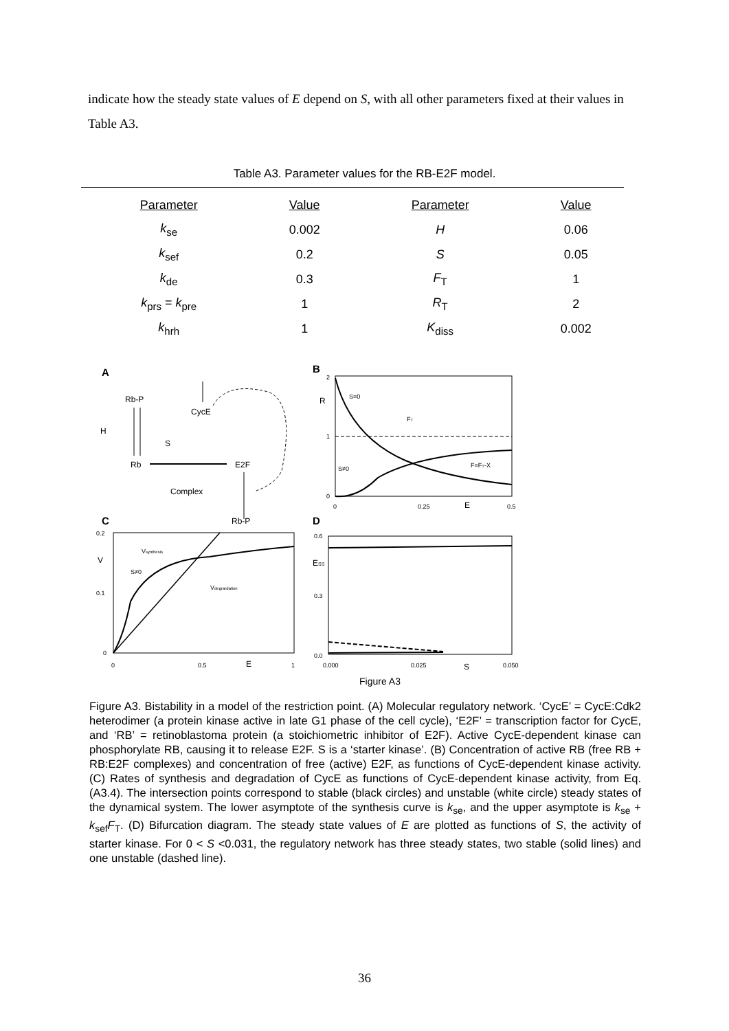indicate how the steady state values of E depend on S, with all other parameters fixed at their values in Table A3.
Table A3. Parameter values for the RB-E2F model.
| Parameter | Value | Parameter | Value |
| --- | --- | --- | --- |
| k<sub>se</sub> | 0.002 | H | 0.06 |
| k<sub>sef</sub> | 0.2 | S | 0.05 |
| k<sub>de</sub> | 0.3 | F<sub>T</sub> | 1 |
| k<sub>prs</sub> = k<sub>pre</sub> | 1 | R<sub>T</sub> | 2 |
| k<sub>hrh</sub> | 1 | K<sub>diss</sub> | 0.002 |
A
Rb-P
CycE
H
S
Rb
E2F
Complex
Rb-P
B
R
2
1
0
0
0.25
E
0.5
S=0
FT
S≠0
F=FT-X
C
0.2
0.1
0
V
0
0.5
E
1
Vsynthesis
S≠0
Vdegrardation
D
0.6
0.3
0.0
ESS
0.000
0.025
S
0.050
Figure A3
Figure A3. Bistability in a model of the restriction point. (A) Molecular regulatory network. ‘CycE’ = CycE:Cdk2 heterodimer (a protein kinase active in late G1 phase of the cell cycle), ‘E2F’ = transcription factor for CycE, and ‘RB’ = retinoblastoma protein (a stoichiometric inhibitor of E2F). Active CycE-dependent kinase can phosphorylate RB, causing it to release E2F. S is a ‘starter kinase’. (B) Concentration of active RB (free RB + RB:E2F complexes) and concentration of free (active) E2F, as functions of CycE-dependent kinase activity. (C) Rates of synthesis and degradation of CycE as functions of CycE-dependent kinase activity, from Eq. (A3.4). The intersection points correspond to stable (black circles) and unstable (white circle) steady states of the dynamical system. The lower asymptote of the synthesis curve is k<sub>se</sub>, and the upper asymptote is k<sub>se</sub> + k<sub>sef</sub>F<sub>T</sub>. (D) Bifurcation diagram. The steady state values of E are plotted as functions of S, the activity of starter kinase. For 0 < S <0.031, the regulatory network has three steady states, two stable (solid lines) and one unstable (dashed line).
36